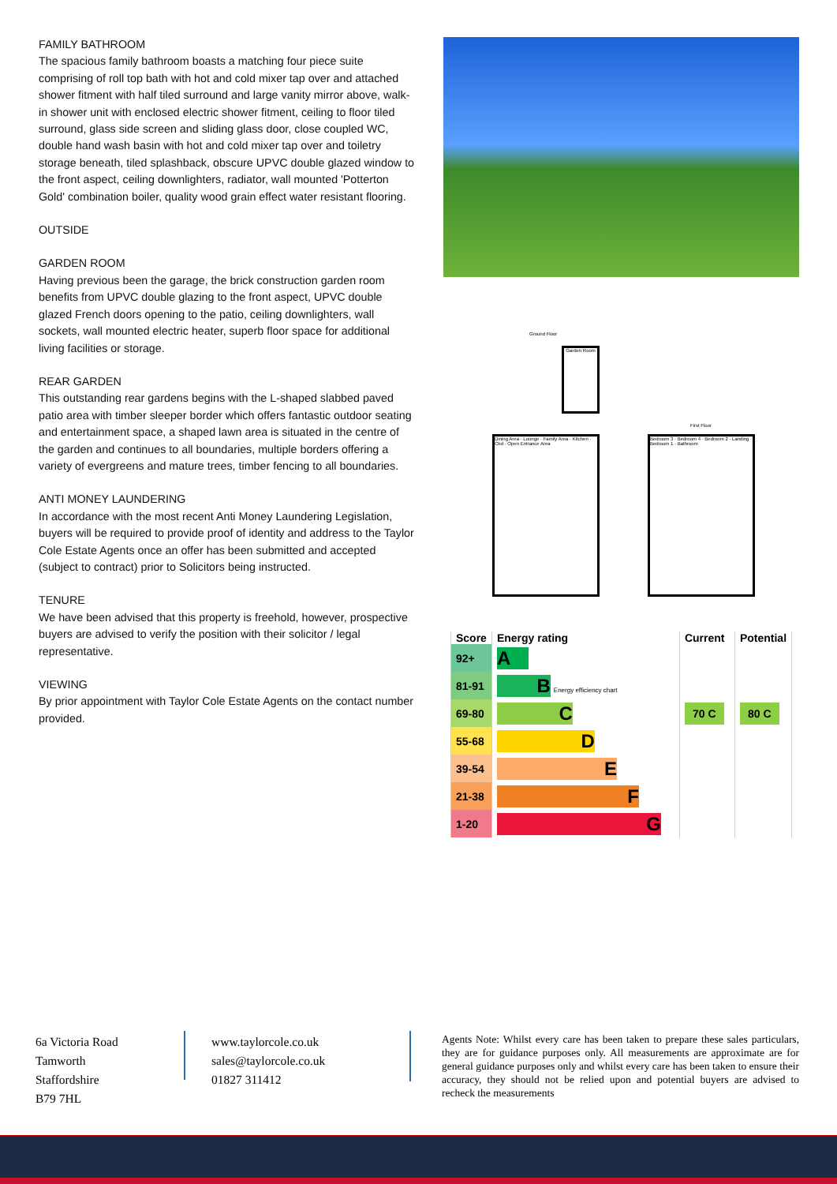FAMILY BATHROOM
The spacious family bathroom boasts a matching four piece suite comprising of roll top bath with hot and cold mixer tap over and attached shower fitment with half tiled surround and large vanity mirror above, walk-in shower unit with enclosed electric shower fitment, ceiling to floor tiled surround, glass side screen and sliding glass door, close coupled WC, double hand wash basin with hot and cold mixer tap over and toiletry storage beneath, tiled splashback, obscure UPVC double glazed window to the front aspect, ceiling downlighters, radiator, wall mounted 'Potterton Gold' combination boiler, quality wood grain effect water resistant flooring.
OUTSIDE
GARDEN ROOM
Having previous been the garage, the brick construction garden room benefits from UPVC double glazing to the front aspect, UPVC double glazed French doors opening to the patio, ceiling downlighters, wall sockets, wall mounted electric heater, superb floor space for additional living facilities or storage.
REAR GARDEN
This outstanding rear gardens begins with the L-shaped slabbed paved patio area with timber sleeper border which offers fantastic outdoor seating and entertainment space, a shaped lawn area is situated in the centre of the garden and continues to all boundaries, multiple borders offering a variety of evergreens and mature trees, timber fencing to all boundaries.
ANTI MONEY LAUNDERING
In accordance with the most recent Anti Money Laundering Legislation, buyers will be required to provide proof of identity and address to the Taylor Cole Estate Agents once an offer has been submitted and accepted (subject to contract) prior to Solicitors being instructed.
TENURE
We have been advised that this property is freehold, however, prospective buyers are advised to verify the position with their solicitor / legal representative.
VIEWING
By prior appointment with Taylor Cole Estate Agents on the contact number provided.
Ground Floor
Garden Room
First Floor
Dining Area · Lounge · Family Area · Kitchen · Cbd · Open Entrance Area
Bedroom 3 · Bedroom 4 · Bedroom 2 · Landing · Bedroom 1 · Bathroom
| Score | Energy rating | Current | Potential |
| --- | --- | --- | --- |
| 92+ | A | | |
| 81-91 | B Energy efficiency chart | | |
| 69-80 | C | 70 C | 80 C |
| 55-68 | D | | |
| 39-54 | E | | |
| 21-38 | F | | |
| 1-20 | G | | |
6a Victoria Road
Tamworth
Staffordshire
B79 7HL
www.taylorcole.co.uk
sales@taylorcole.co.uk
01827 311412
Agents Note: Whilst every care has been taken to prepare these sales particulars, they are for guidance purposes only. All measurements are approximate are for general guidance purposes only and whilst every care has been taken to ensure their accuracy, they should not be relied upon and potential buyers are advised to recheck the measurements